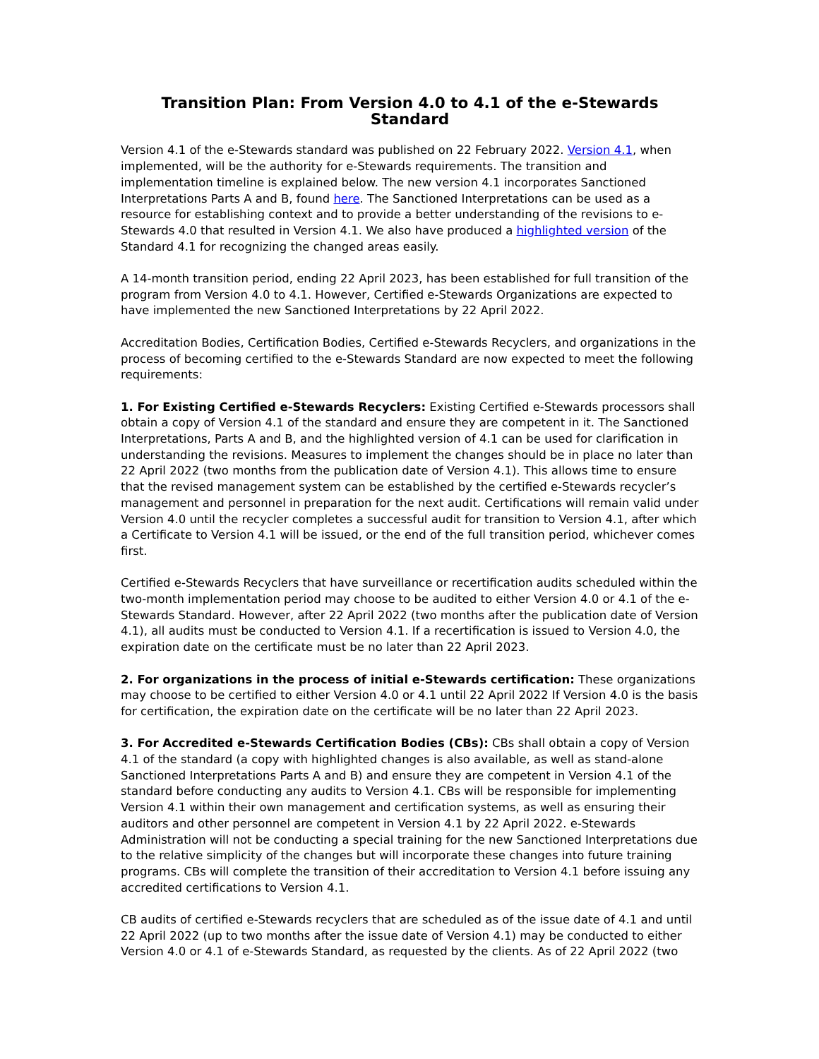Transition Plan: From Version 4.0 to 4.1 of the e-Stewards Standard
Version 4.1 of the e-Stewards standard was published on 22 February 2022. Version 4.1, when implemented, will be the authority for e-Stewards requirements. The transition and implementation timeline is explained below. The new version 4.1 incorporates Sanctioned Interpretations Parts A and B, found here. The Sanctioned Interpretations can be used as a resource for establishing context and to provide a better understanding of the revisions to e-Stewards 4.0 that resulted in Version 4.1. We also have produced a highlighted version of the Standard 4.1 for recognizing the changed areas easily.
A 14-month transition period, ending 22 April 2023, has been established for full transition of the program from Version 4.0 to 4.1. However, Certified e-Stewards Organizations are expected to have implemented the new Sanctioned Interpretations by 22 April 2022.
Accreditation Bodies, Certification Bodies, Certified e-Stewards Recyclers, and organizations in the process of becoming certified to the e-Stewards Standard are now expected to meet the following requirements:
1. For Existing Certified e-Stewards Recyclers: Existing Certified e-Stewards processors shall obtain a copy of Version 4.1 of the standard and ensure they are competent in it. The Sanctioned Interpretations, Parts A and B, and the highlighted version of 4.1 can be used for clarification in understanding the revisions. Measures to implement the changes should be in place no later than 22 April 2022 (two months from the publication date of Version 4.1). This allows time to ensure that the revised management system can be established by the certified e-Stewards recycler’s management and personnel in preparation for the next audit. Certifications will remain valid under Version 4.0 until the recycler completes a successful audit for transition to Version 4.1, after which a Certificate to Version 4.1 will be issued, or the end of the full transition period, whichever comes first.
Certified e-Stewards Recyclers that have surveillance or recertification audits scheduled within the two-month implementation period may choose to be audited to either Version 4.0 or 4.1 of the e-Stewards Standard. However, after 22 April 2022 (two months after the publication date of Version 4.1), all audits must be conducted to Version 4.1. If a recertification is issued to Version 4.0, the expiration date on the certificate must be no later than 22 April 2023.
2. For organizations in the process of initial e-Stewards certification: These organizations may choose to be certified to either Version 4.0 or 4.1 until 22 April 2022 If Version 4.0 is the basis for certification, the expiration date on the certificate will be no later than 22 April 2023.
3. For Accredited e-Stewards Certification Bodies (CBs): CBs shall obtain a copy of Version 4.1 of the standard (a copy with highlighted changes is also available, as well as stand-alone Sanctioned Interpretations Parts A and B) and ensure they are competent in Version 4.1 of the standard before conducting any audits to Version 4.1. CBs will be responsible for implementing Version 4.1 within their own management and certification systems, as well as ensuring their auditors and other personnel are competent in Version 4.1 by 22 April 2022. e-Stewards Administration will not be conducting a special training for the new Sanctioned Interpretations due to the relative simplicity of the changes but will incorporate these changes into future training programs. CBs will complete the transition of their accreditation to Version 4.1 before issuing any accredited certifications to Version 4.1.
CB audits of certified e-Stewards recyclers that are scheduled as of the issue date of 4.1 and until 22 April 2022 (up to two months after the issue date of Version 4.1) may be conducted to either Version 4.0 or 4.1 of e-Stewards Standard, as requested by the clients. As of 22 April 2022 (two